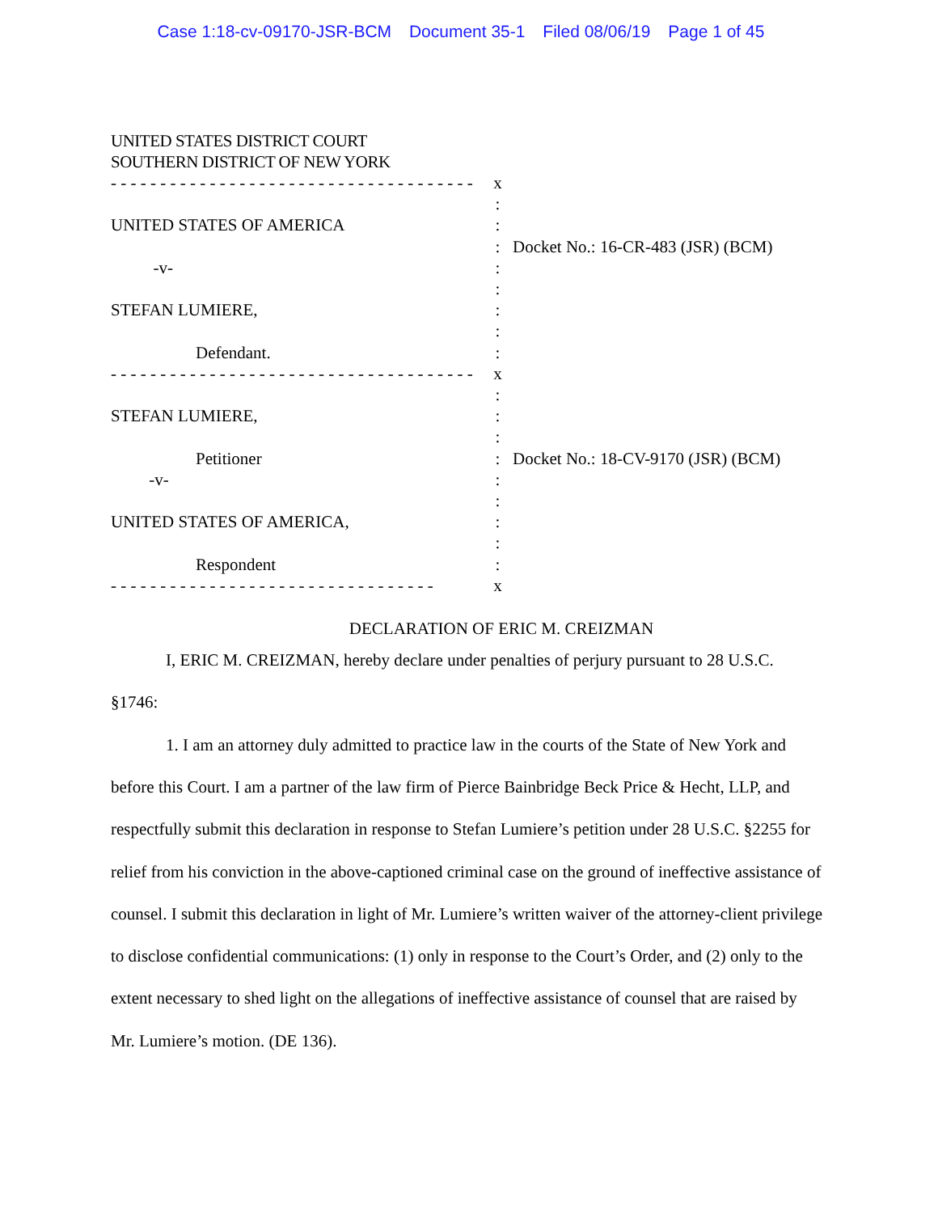Case 1:18-cv-09170-JSR-BCM Document 35-1 Filed 08/06/19 Page 1 of 45
UNITED STATES DISTRICT COURT
SOUTHERN DISTRICT OF NEW YORK
- - - - - - - - - - - - - - - - - - - - - - - - - - - - - - - - - - - - - UNITED STATES OF AMERICA -v- STEFAN LUMIERE, Defendant. - - - - - - - - - - - - - - - - - - - - - - - - - - - - - - - - - - - - - STEFAN LUMIERE, Petitioner -v- UNITED STATES OF AMERICA, Respondent - - - - - - - - - - - - - - - - - - - - - - - - - - - - - - - - -
x : : : : : : : : x : : : : : : : : : x
Docket No.: 16-CR-483 (JSR) (BCM) Docket No.: 18-CV-9170 (JSR) (BCM)
DECLARATION OF ERIC M. CREIZMAN
I, ERIC M. CREIZMAN, hereby declare under penalties of perjury pursuant to 28 U.S.C. §1746:
1. I am an attorney duly admitted to practice law in the courts of the State of New York and before this Court. I am a partner of the law firm of Pierce Bainbridge Beck Price & Hecht, LLP, and respectfully submit this declaration in response to Stefan Lumiere’s petition under 28 U.S.C. §2255 for relief from his conviction in the above-captioned criminal case on the ground of ineffective assistance of counsel. I submit this declaration in light of Mr. Lumiere’s written waiver of the attorney-client privilege to disclose confidential communications: (1) only in response to the Court’s Order, and (2) only to the extent necessary to shed light on the allegations of ineffective assistance of counsel that are raised by Mr. Lumiere’s motion. (DE 136).